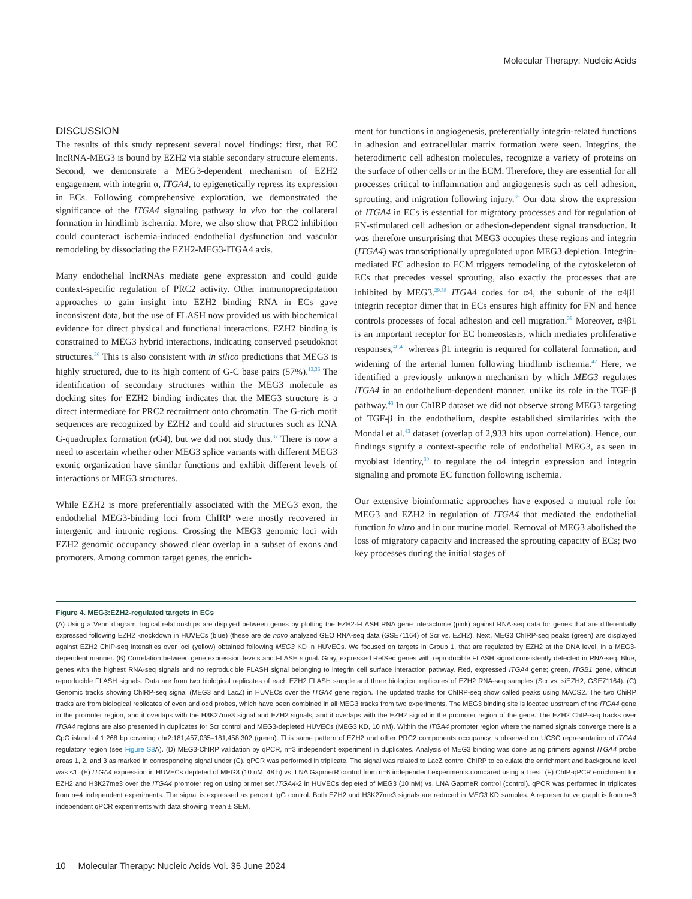Molecular Therapy: Nucleic Acids
DISCUSSION
The results of this study represent several novel findings: first, that EC lncRNA-MEG3 is bound by EZH2 via stable secondary structure elements. Second, we demonstrate a MEG3-dependent mechanism of EZH2 engagement with integrin α, ITGA4, to epigenetically repress its expression in ECs. Following comprehensive exploration, we demonstrated the significance of the ITGA4 signaling pathway in vivo for the collateral formation in hindlimb ischemia. More, we also show that PRC2 inhibition could counteract ischemia-induced endothelial dysfunction and vascular remodeling by dissociating the EZH2-MEG3-ITGA4 axis.
Many endothelial lncRNAs mediate gene expression and could guide context-specific regulation of PRC2 activity. Other immunoprecipitation approaches to gain insight into EZH2 binding RNA in ECs gave inconsistent data, but the use of FLASH now provided us with biochemical evidence for direct physical and functional interactions. EZH2 binding is constrained to MEG3 hybrid interactions, indicating conserved pseudoknot structures.<sup>36</sup> This is also consistent with in silico predictions that MEG3 is highly structured, due to its high content of G-C base pairs (57%).<sup>13,36</sup> The identification of secondary structures within the MEG3 molecule as docking sites for EZH2 binding indicates that the MEG3 structure is a direct intermediate for PRC2 recruitment onto chromatin. The G-rich motif sequences are recognized by EZH2 and could aid structures such as RNA G-quadruplex formation (rG4), but we did not study this.<sup>37</sup> There is now a need to ascertain whether other MEG3 splice variants with different MEG3 exonic organization have similar functions and exhibit different levels of interactions or MEG3 structures.
While EZH2 is more preferentially associated with the MEG3 exon, the endothelial MEG3-binding loci from ChIRP were mostly recovered in intergenic and intronic regions. Crossing the MEG3 genomic loci with EZH2 genomic occupancy showed clear overlap in a subset of exons and promoters. Among common target genes, the enrich-
ment for functions in angiogenesis, preferentially integrin-related functions in adhesion and extracellular matrix formation were seen. Integrins, the heterodimeric cell adhesion molecules, recognize a variety of proteins on the surface of other cells or in the ECM. Therefore, they are essential for all processes critical to inflammation and angiogenesis such as cell adhesion, sprouting, and migration following injury.<sup>35</sup> Our data show the expression of ITGA4 in ECs is essential for migratory processes and for regulation of FN-stimulated cell adhesion or adhesion-dependent signal transduction. It was therefore unsurprising that MEG3 occupies these regions and integrin (ITGA4) was transcriptionally upregulated upon MEG3 depletion. Integrin-mediated EC adhesion to ECM triggers remodeling of the cytoskeleton of ECs that precedes vessel sprouting, also exactly the processes that are inhibited by MEG3.<sup>29,38</sup> ITGA4 codes for α4, the subunit of the α4β1 integrin receptor dimer that in ECs ensures high affinity for FN and hence controls processes of focal adhesion and cell migration.<sup>39</sup> Moreover, α4β1 is an important receptor for EC homeostasis, which mediates proliferative responses,<sup>40,41</sup> whereas β1 integrin is required for collateral formation, and widening of the arterial lumen following hindlimb ischemia.<sup>42</sup> Here, we identified a previously unknown mechanism by which MEG3 regulates lTGA4 in an endothelium-dependent manner, unlike its role in the TGF-β pathway.<sup>43</sup> In our ChIRP dataset we did not observe strong MEG3 targeting of TGF-β in the endothelium, despite established similarities with the Mondal et al.<sup>43</sup> dataset (overlap of 2,933 hits upon correlation). Hence, our findings signify a context-specific role of endothelial MEG3, as seen in myoblast identity,<sup>30</sup> to regulate the α4 integrin expression and integrin signaling and promote EC function following ischemia.
Our extensive bioinformatic approaches have exposed a mutual role for MEG3 and EZH2 in regulation of ITGA4 that mediated the endothelial function in vitro and in our murine model. Removal of MEG3 abolished the loss of migratory capacity and increased the sprouting capacity of ECs; two key processes during the initial stages of
Figure 4. MEG3:EZH2-regulated targets in ECs
(A) Using a Venn diagram, logical relationships are displyed between genes by plotting the EZH2-FLASH RNA gene interactome (pink) against RNA-seq data for genes that are differentially expressed following EZH2 knockdown in HUVECs (blue) (these are de novo analyzed GEO RNA-seq data (GSE71164) of Scr vs. EZH2). Next, MEG3 ChIRP-seq peaks (green) are displayed against EZH2 ChIP-seq intensities over loci (yellow) obtained following MEG3 KD in HUVECs. We focused on targets in Group 1, that are regulated by EZH2 at the DNA level, in a MEG3-dependent manner. (B) Correlation between gene expression levels and FLASH signal. Gray, expressed RefSeq genes with reproducible FLASH signal consistently detected in RNA-seq. Blue, genes with the highest RNA-seq signals and no reproducible FLASH signal belonging to integrin cell surface interaction pathway. Red, expressed ITGA4 gene; green, ITGB1 gene, without reproducible FLASH signals. Data are from two biological replicates of each EZH2 FLASH sample and three biological replicates of EZH2 RNA-seq samples (Scr vs. siEZH2, GSE71164). (C) Genomic tracks showing ChIRP-seq signal (MEG3 and LacZ) in HUVECs over the ITGA4 gene region. The updated tracks for ChIRP-seq show called peaks using MACS2. The two ChiRP tracks are from biological replicates of even and odd probes, which have been combined in all MEG3 tracks from two experiments. The MEG3 binding site is located upstream of the ITGA4 gene in the promoter region, and it overlaps with the H3K27me3 signal and EZH2 signals, and it overlaps with the EZH2 signal in the promoter region of the gene. The EZH2 ChIP-seq tracks over ITGA4 regions are also presented in duplicates for Scr control and MEG3-depleted HUVECs (MEG3 KD, 10 nM). Within the ITGA4 promoter region where the named signals converge there is a CpG island of 1,268 bp covering chr2:181,457,035–181,458,302 (green). This same pattern of EZH2 and other PRC2 components occupancy is observed on UCSC representation of ITGA4 regulatory region (see Figure S8 A). (D) MEG3-ChIRP validation by qPCR, n=3 independent experiment in duplicates. Analysis of MEG3 binding was done using primers against ITGA4 probe areas 1, 2, and 3 as marked in corresponding signal under (C). qPCR was performed in triplicate. The signal was related to LacZ control ChIRP to calculate the enrichment and background level was <1. (E) ITGA4 expression in HUVECs depleted of MEG3 (10 nM, 48 h) vs. LNA GapmerR control from n=6 independent experiments compared using a t test. (F) ChIP-qPCR enrichment for EZH2 and H3K27me3 over the ITGA4 promoter region using primer set ITGA4-2 in HUVECs depleted of MEG3 (10 nM) vs. LNA GapmeR control (control). qPCR was performed in triplicates from n=4 independent experiments. The signal is expressed as percent IgG control. Both EZH2 and H3K27me3 signals are reduced in MEG3 KD samples. A representative graph is from n=3 independent qPCR experiments with data showing mean ± SEM.
10 Molecular Therapy: Nucleic Acids Vol. 35 June 2024